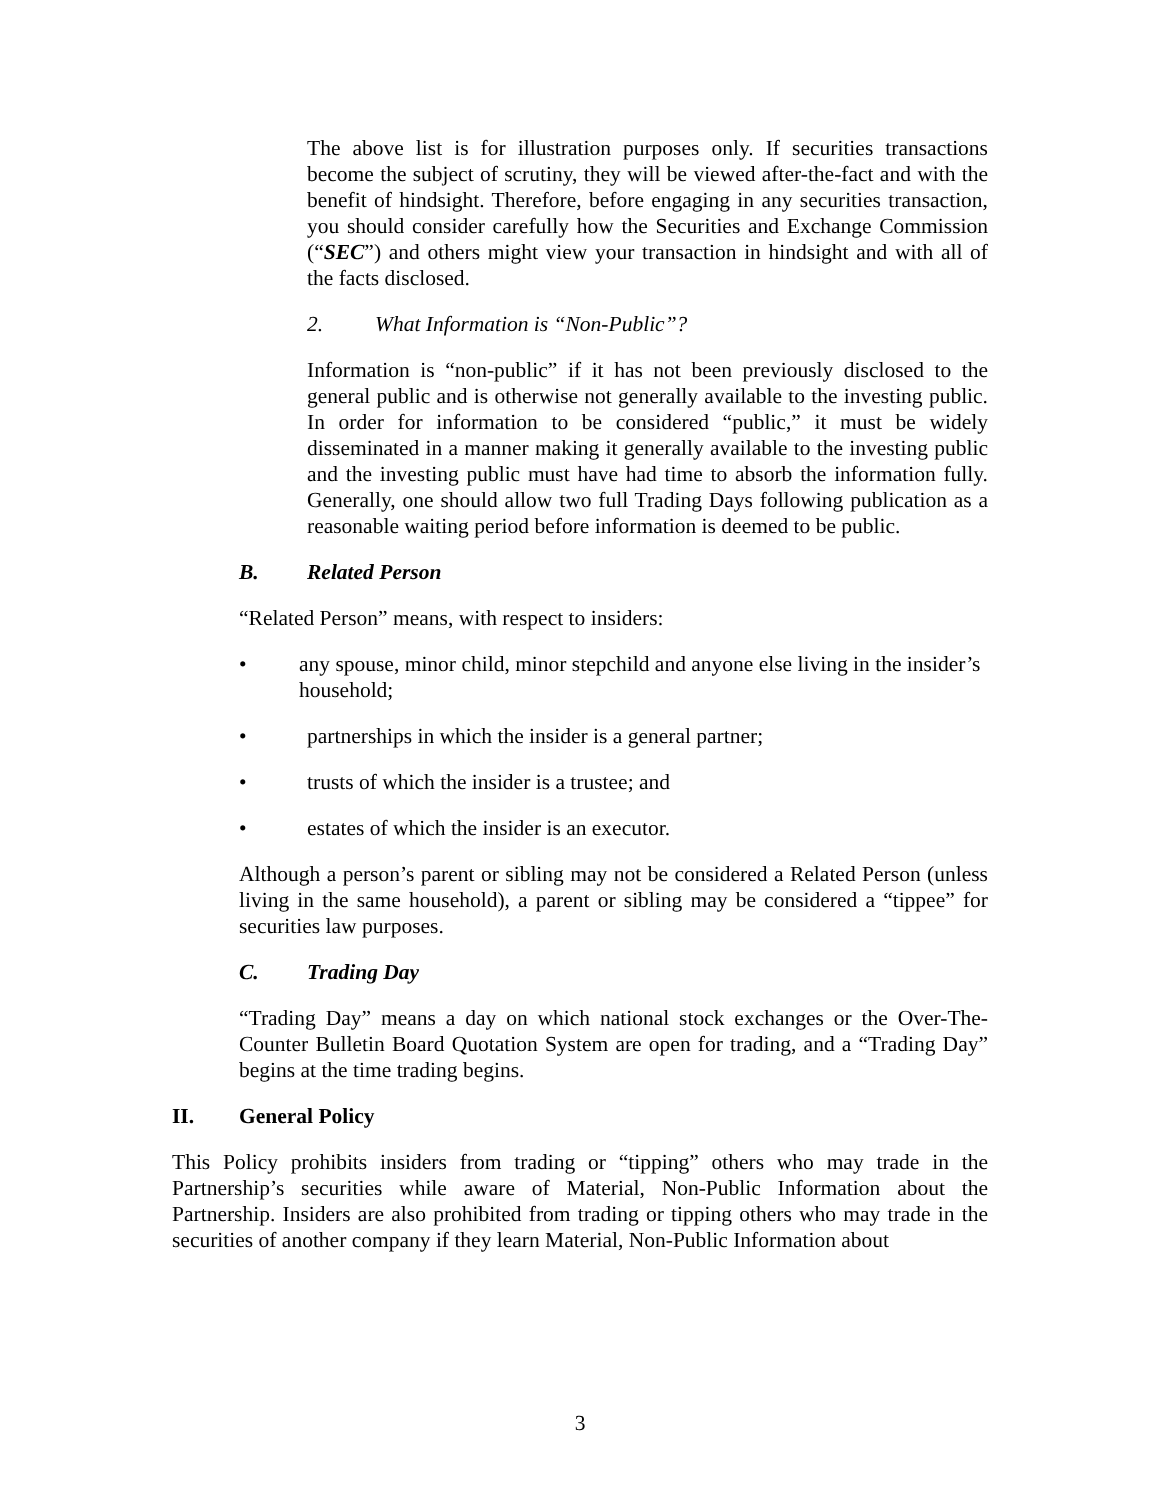The above list is for illustration purposes only. If securities transactions become the subject of scrutiny, they will be viewed after-the-fact and with the benefit of hindsight. Therefore, before engaging in any securities transaction, you should consider carefully how the Securities and Exchange Commission (“SEC”) and others might view your transaction in hindsight and with all of the facts disclosed.
2. What Information is “Non-Public”?
Information is “non-public” if it has not been previously disclosed to the general public and is otherwise not generally available to the investing public. In order for information to be considered “public,” it must be widely disseminated in a manner making it generally available to the investing public and the investing public must have had time to absorb the information fully. Generally, one should allow two full Trading Days following publication as a reasonable waiting period before information is deemed to be public.
B. Related Person
“Related Person” means, with respect to insiders:
• any spouse, minor child, minor stepchild and anyone else living in the insider’s household;
• partnerships in which the insider is a general partner;
• trusts of which the insider is a trustee; and
• estates of which the insider is an executor.
Although a person’s parent or sibling may not be considered a Related Person (unless living in the same household), a parent or sibling may be considered a “tippee” for securities law purposes.
C. Trading Day
“Trading Day” means a day on which national stock exchanges or the Over-The-Counter Bulletin Board Quotation System are open for trading, and a “Trading Day” begins at the time trading begins.
II. General Policy
This Policy prohibits insiders from trading or “tipping” others who may trade in the Partnership’s securities while aware of Material, Non-Public Information about the Partnership. Insiders are also prohibited from trading or tipping others who may trade in the securities of another company if they learn Material, Non-Public Information about
3